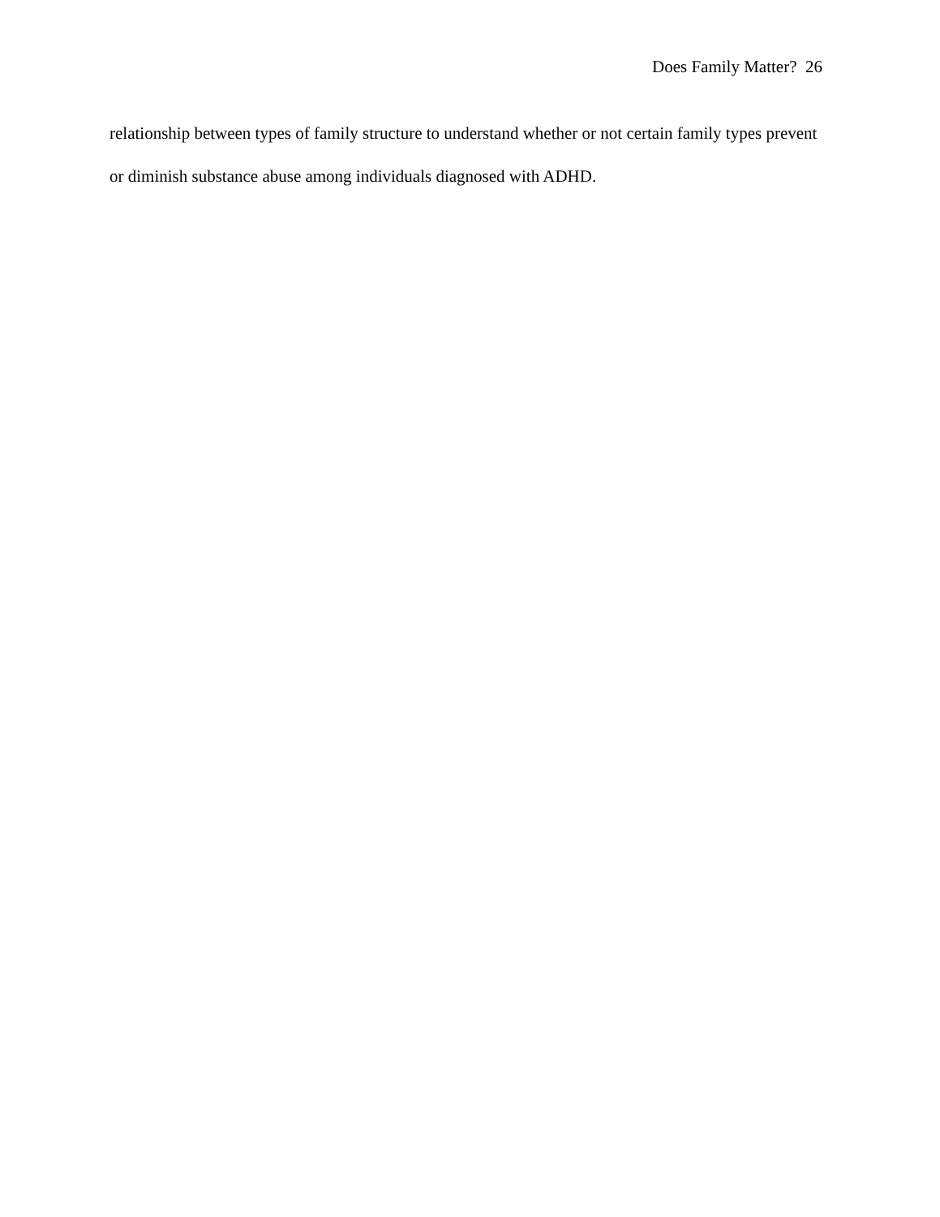Does Family Matter? 26
relationship between types of family structure to understand whether or not certain family types prevent or diminish substance abuse among individuals diagnosed with ADHD.